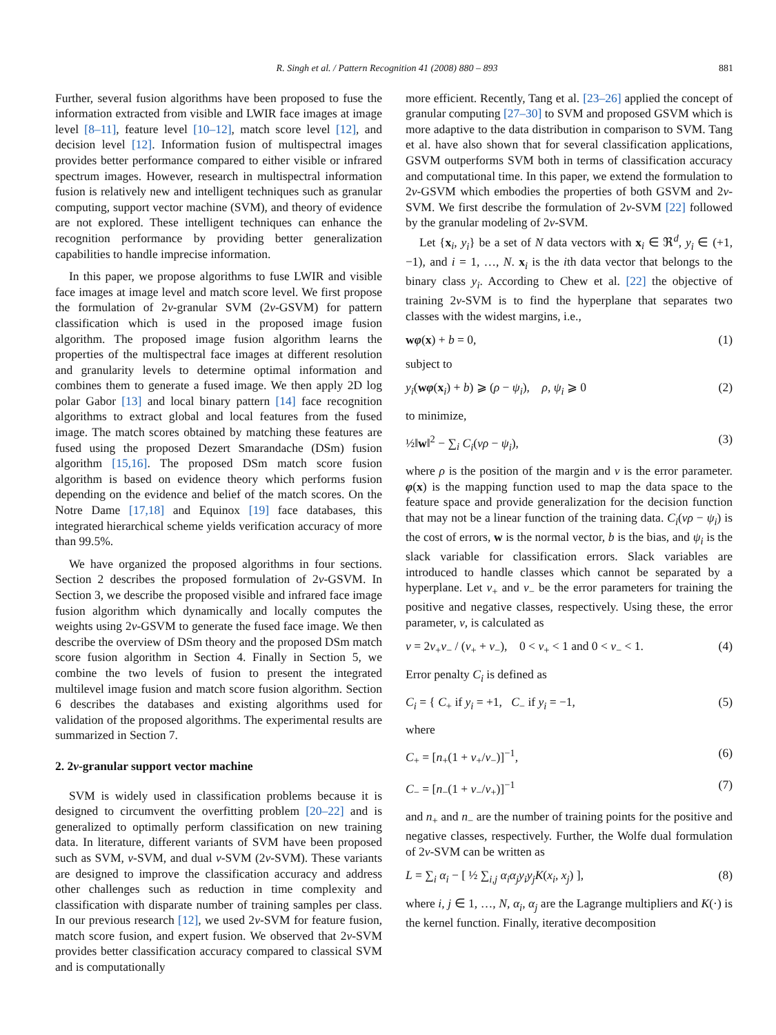R. Singh et al. / Pattern Recognition 41 (2008) 880 – 893 881
Further, several fusion algorithms have been proposed to fuse the information extracted from visible and LWIR face images at image level [8–11], feature level [10–12], match score level [12], and decision level [12]. Information fusion of multispectral images provides better performance compared to either visible or infrared spectrum images. However, research in multispectral information fusion is relatively new and intelligent techniques such as granular computing, support vector machine (SVM), and theory of evidence are not explored. These intelligent techniques can enhance the recognition performance by providing better generalization capabilities to handle imprecise information.
In this paper, we propose algorithms to fuse LWIR and visible face images at image level and match score level. We first propose the formulation of 2v-granular SVM (2v-GSVM) for pattern classification which is used in the proposed image fusion algorithm. The proposed image fusion algorithm learns the properties of the multispectral face images at different resolution and granularity levels to determine optimal information and combines them to generate a fused image. We then apply 2D log polar Gabor [13] and local binary pattern [14] face recognition algorithms to extract global and local features from the fused image. The match scores obtained by matching these features are fused using the proposed Dezert Smarandache (DSm) fusion algorithm [15,16]. The proposed DSm match score fusion algorithm is based on evidence theory which performs fusion depending on the evidence and belief of the match scores. On the Notre Dame [17,18] and Equinox [19] face databases, this integrated hierarchical scheme yields verification accuracy of more than 99.5%.
We have organized the proposed algorithms in four sections. Section 2 describes the proposed formulation of 2v-GSVM. In Section 3, we describe the proposed visible and infrared face image fusion algorithm which dynamically and locally computes the weights using 2v-GSVM to generate the fused face image. We then describe the overview of DSm theory and the proposed DSm match score fusion algorithm in Section 4. Finally in Section 5, we combine the two levels of fusion to present the integrated multilevel image fusion and match score fusion algorithm. Section 6 describes the databases and existing algorithms used for validation of the proposed algorithms. The experimental results are summarized in Section 7.
2. 2v-granular support vector machine
SVM is widely used in classification problems because it is designed to circumvent the overfitting problem [20–22] and is generalized to optimally perform classification on new training data. In literature, different variants of SVM have been proposed such as SVM, v-SVM, and dual v-SVM (2v-SVM). These variants are designed to improve the classification accuracy and address other challenges such as reduction in time complexity and classification with disparate number of training samples per class. In our previous research [12], we used 2v-SVM for feature fusion, match score fusion, and expert fusion. We observed that 2v-SVM provides better classification accuracy compared to classical SVM and is computationally
more efficient. Recently, Tang et al. [23–26] applied the concept of granular computing [27–30] to SVM and proposed GSVM which is more adaptive to the data distribution in comparison to SVM. Tang et al. have also shown that for several classification applications, GSVM outperforms SVM both in terms of classification accuracy and computational time. In this paper, we extend the formulation to 2v-GSVM which embodies the properties of both GSVM and 2v-SVM. We first describe the formulation of 2v-SVM [22] followed by the granular modeling of 2v-SVM.
Let {x<sub>i</sub>, y<sub>i</sub>} be a set of N data vectors with x<sub>i</sub> ∈ ℜ<sup>d</sup>, y<sub>i</sub> ∈ (+1, −1), and i = 1, …, N. x<sub>i</sub> is the ith data vector that belongs to the binary class y<sub>i</sub>. According to Chew et al. [22] the objective of training 2v-SVM is to find the hyperplane that separates two classes with the widest margins, i.e.,
wφ(x) + b = 0, (1)
subject to
y<sub>i</sub>(wφ(x<sub>i</sub>) + b) ⩾ (ρ − ψ<sub>i</sub>), ρ, ψ<sub>i</sub> ⩾ 0 (2)
to minimize,
½‖w‖<sup>2</sup> − ∑<sub>i</sub> C<sub>i</sub>(vρ − ψ<sub>i</sub>), (3)
where ρ is the position of the margin and v is the error parameter. φ(x) is the mapping function used to map the data space to the feature space and provide generalization for the decision function that may not be a linear function of the training data. C<sub>i</sub>(vρ − ψ<sub>i</sub>) is the cost of errors, w is the normal vector, b is the bias, and ψ<sub>i</sub> is the slack variable for classification errors. Slack variables are introduced to handle classes which cannot be separated by a hyperplane. Let v<sub>+</sub> and v<sub>−</sub> be the error parameters for training the positive and negative classes, respectively. Using these, the error parameter, v, is calculated as
v = 2v<sub>+</sub>v<sub>−</sub> / (v<sub>+</sub> + v<sub>−</sub>), 0 < v<sub>+</sub> < 1 and 0 < v<sub>−</sub> < 1. (4)
Error penalty C<sub>i</sub> is defined as
C<sub>i</sub> = { C<sub>+</sub> if y<sub>i</sub> = +1, C<sub>−</sub> if y<sub>i</sub> = −1, (5)
where
C<sub>+</sub> = [n<sub>+</sub>(1 + v<sub>+</sub>/v<sub>−</sub>)]<sup>−1</sup>, (6)
C<sub>−</sub> = [n<sub>−</sub>(1 + v<sub>−</sub>/v<sub>+</sub>)]<sup>−1</sup> (7)
and n<sub>+</sub> and n<sub>−</sub> are the number of training points for the positive and negative classes, respectively. Further, the Wolfe dual formulation of 2v-SVM can be written as
L = ∑<sub>i</sub> α<sub>i</sub> − [ ½ ∑<sub>i,j</sub> α<sub>i</sub>α<sub>j</sub>y<sub>i</sub>y<sub>j</sub>K(x<sub>i</sub>, x<sub>j</sub>) ], (8)
where i, j ∈ 1, …, N, α<sub>i</sub>, α<sub>j</sub> are the Lagrange multipliers and K(·) is the kernel function. Finally, iterative decomposition